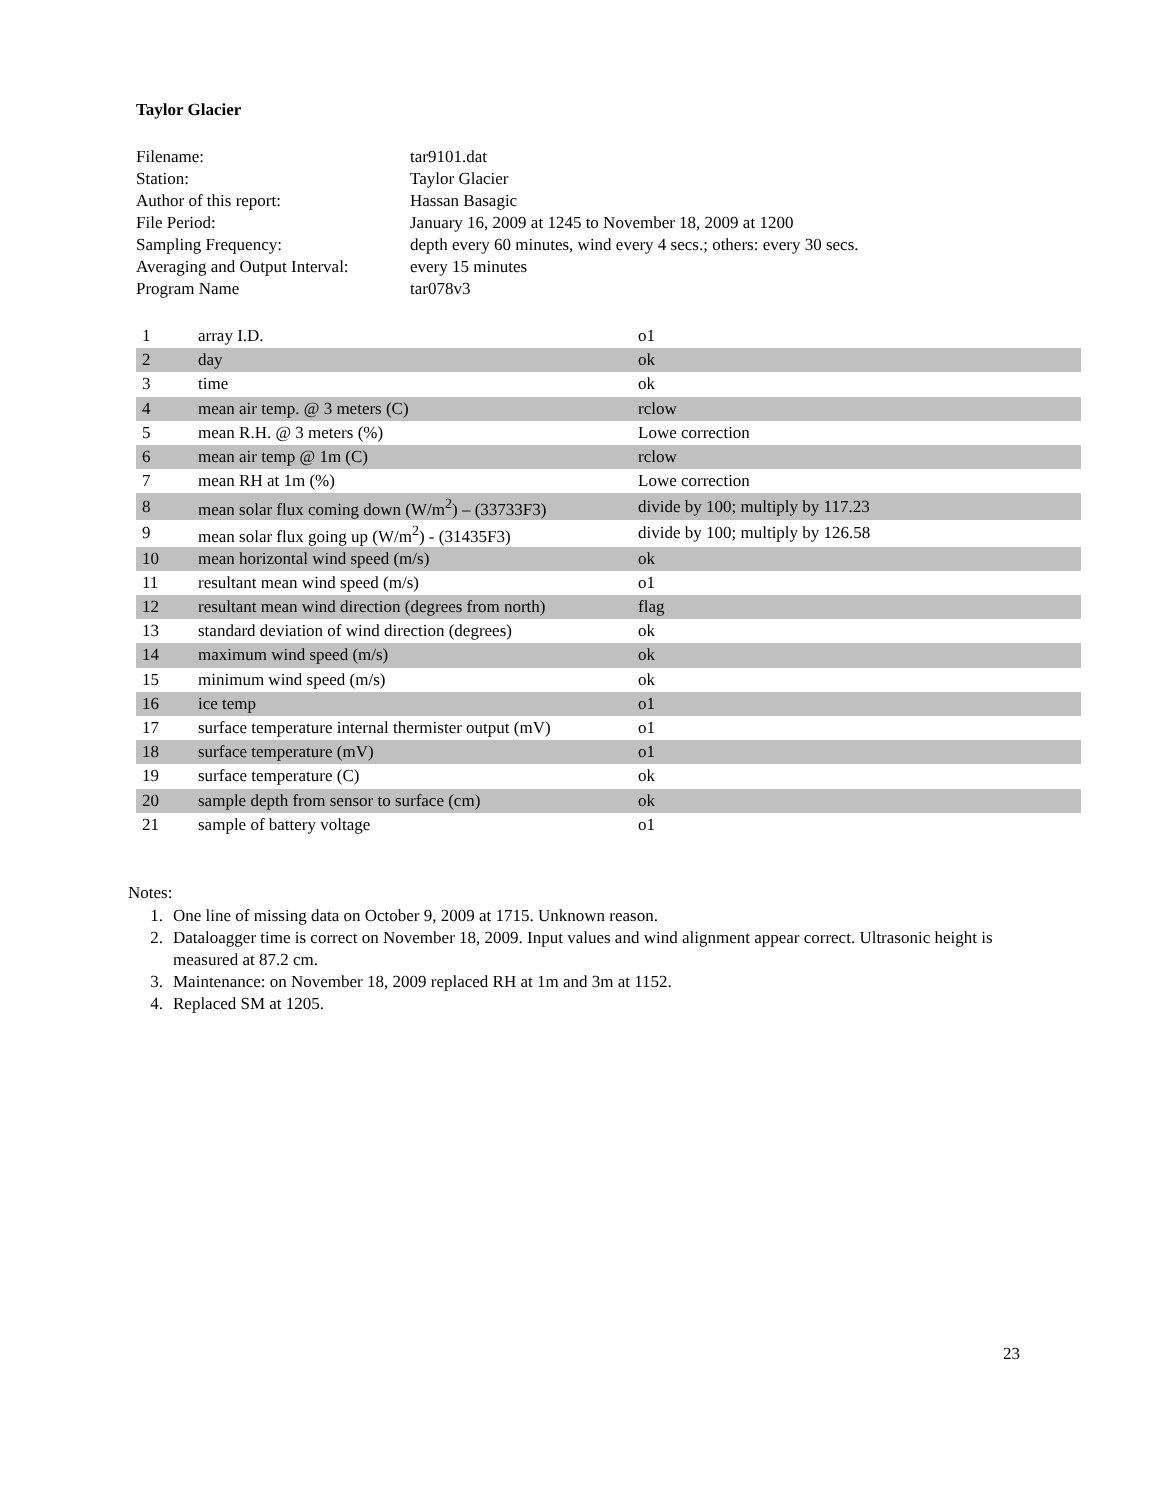Taylor Glacier
| Filename: | tar9101.dat |
| Station: | Taylor Glacier |
| Author of this report: | Hassan Basagic |
| File Period: | January 16, 2009 at 1245 to November 18, 2009 at 1200 |
| Sampling Frequency: | depth every 60 minutes, wind every 4 secs.; others: every 30 secs. |
| Averaging and Output Interval: | every 15 minutes |
| Program Name | tar078v3 |
| 1 | array I.D. | o1 |
| 2 | day | ok |
| 3 | time | ok |
| 4 | mean air temp. @ 3 meters (C) | rclow |
| 5 | mean R.H. @ 3 meters (%) | Lowe correction |
| 6 | mean air temp @ 1m (C) | rclow |
| 7 | mean RH at 1m (%) | Lowe correction |
| 8 | mean solar flux coming down (W/m<sup>2</sup>) – (33733F3) | divide by 100; multiply by 117.23 |
| 9 | mean solar flux going up (W/m<sup>2</sup>) - (31435F3) | divide by 100; multiply by 126.58 |
| 10 | mean horizontal wind speed (m/s) | ok |
| 11 | resultant mean wind speed (m/s) | o1 |
| 12 | resultant mean wind direction (degrees from north) | flag |
| 13 | standard deviation of wind direction (degrees) | ok |
| 14 | maximum wind speed (m/s) | ok |
| 15 | minimum wind speed (m/s) | ok |
| 16 | ice temp | o1 |
| 17 | surface temperature internal thermister output (mV) | o1 |
| 18 | surface temperature (mV) | o1 |
| 19 | surface temperature (C) | ok |
| 20 | sample depth from sensor to surface (cm) | ok |
| 21 | sample of battery voltage | o1 |
Notes:
1. One line of missing data on October 9, 2009 at 1715. Unknown reason.
2. Dataloagger time is correct on November 18, 2009. Input values and wind alignment appear correct. Ultrasonic height is measured at 87.2 cm.
3. Maintenance: on November 18, 2009 replaced RH at 1m and 3m at 1152.
4. Replaced SM at 1205.
23